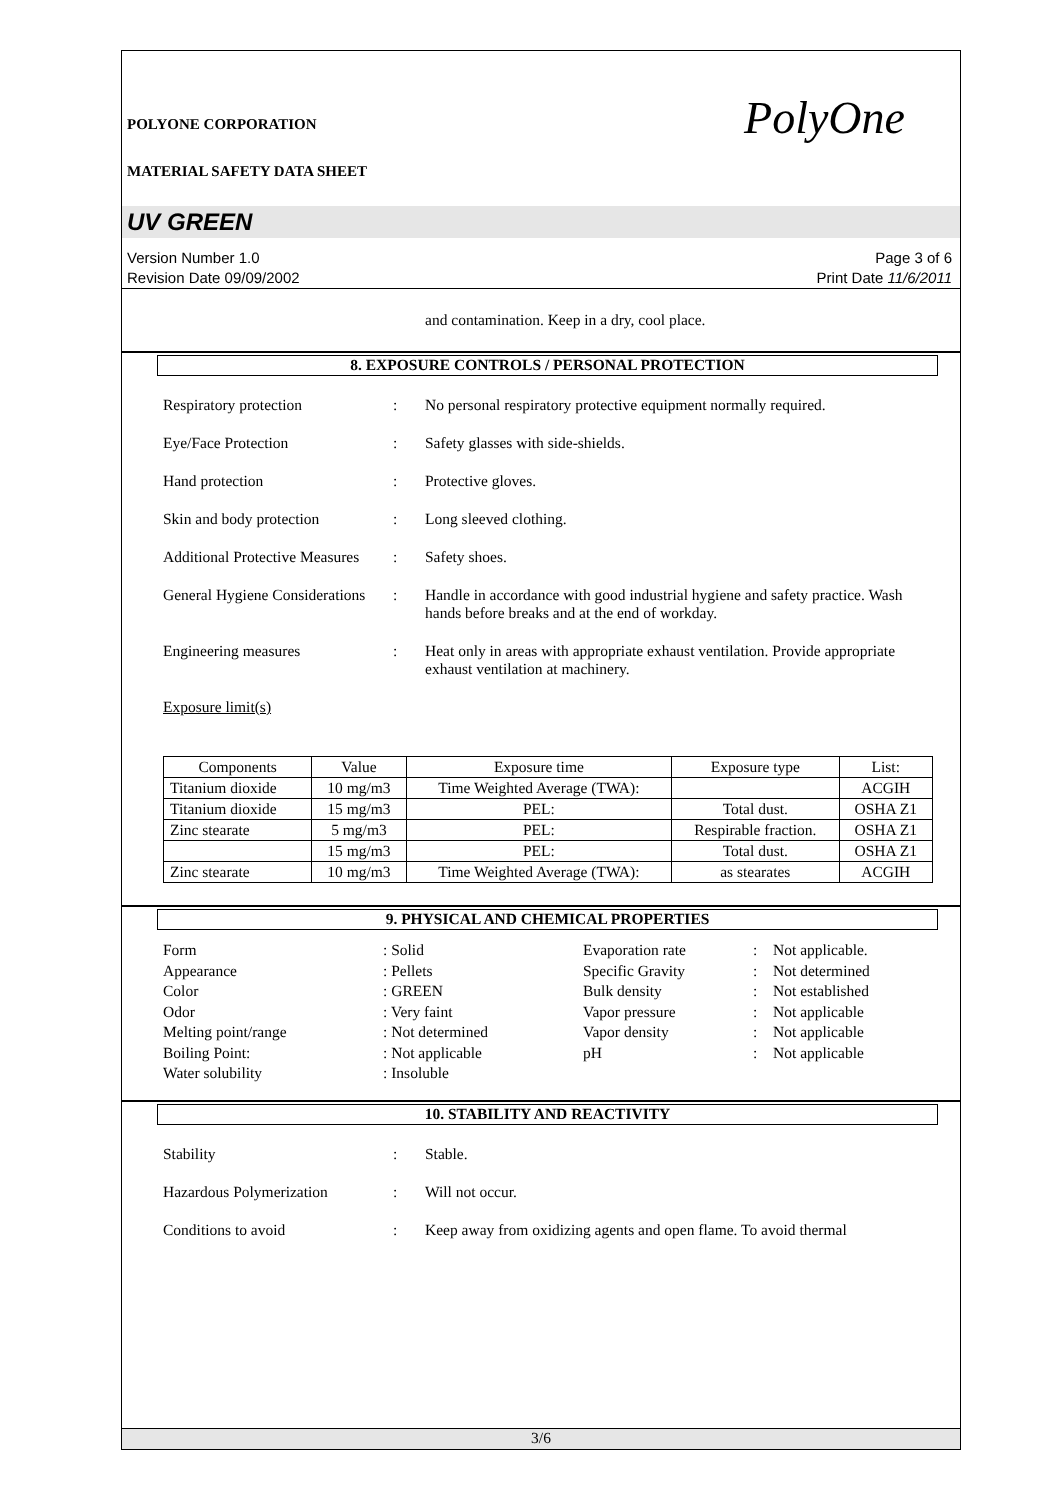POLYONE CORPORATION
MATERIAL SAFETY DATA SHEET
PolyOne
UV GREEN
Version Number 1.0
Revision Date 09/09/2002
Page 3 of 6
Print Date 11/6/2011
and contamination. Keep in a dry, cool place.
8. EXPOSURE CONTROLS / PERSONAL PROTECTION
Respiratory protection : No personal respiratory protective equipment normally required.
Eye/Face Protection : Safety glasses with side-shields.
Hand protection : Protective gloves.
Skin and body protection : Long sleeved clothing.
Additional Protective Measures
: Safety shoes.
General Hygiene Considerations
: Handle in accordance with good industrial hygiene and safety practice. Wash hands before breaks and at the end of workday.
Engineering measures : Heat only in areas with appropriate exhaust ventilation. Provide appropriate exhaust ventilation at machinery.
Exposure limit(s)
| Components | Value | Exposure time | Exposure type | List: |
| --- | --- | --- | --- | --- |
| Titanium dioxide | 10 mg/m3 | Time Weighted Average (TWA): | | ACGIH |
| Titanium dioxide | 15 mg/m3 | PEL: | Total dust. | OSHA Z1 |
| Zinc stearate | 5 mg/m3 | PEL: | Respirable fraction. | OSHA Z1 |
| | 15 mg/m3 | PEL: | Total dust. | OSHA Z1 |
| Zinc stearate | 10 mg/m3 | Time Weighted Average (TWA): | as stearates | ACGIH |
9. PHYSICAL AND CHEMICAL PROPERTIES
Form
: Solid
Evaporation rate
:
Not applicable.
Appearance
: Pellets
Specific Gravity
:
Not determined
Color
: GREEN
Bulk density
:
Not established
Odor
: Very faint
Vapor pressure
:
Not applicable
Melting point/range
: Not determined
Vapor density
:
Not applicable
Boiling Point:
: Not applicable
pH
:
Not applicable
Water solubility
: Insoluble
10. STABILITY AND REACTIVITY
Stability : Stable.
Hazardous Polymerization : Will not occur.
Conditions to avoid : Keep away from oxidizing agents and open flame. To avoid thermal
3/6